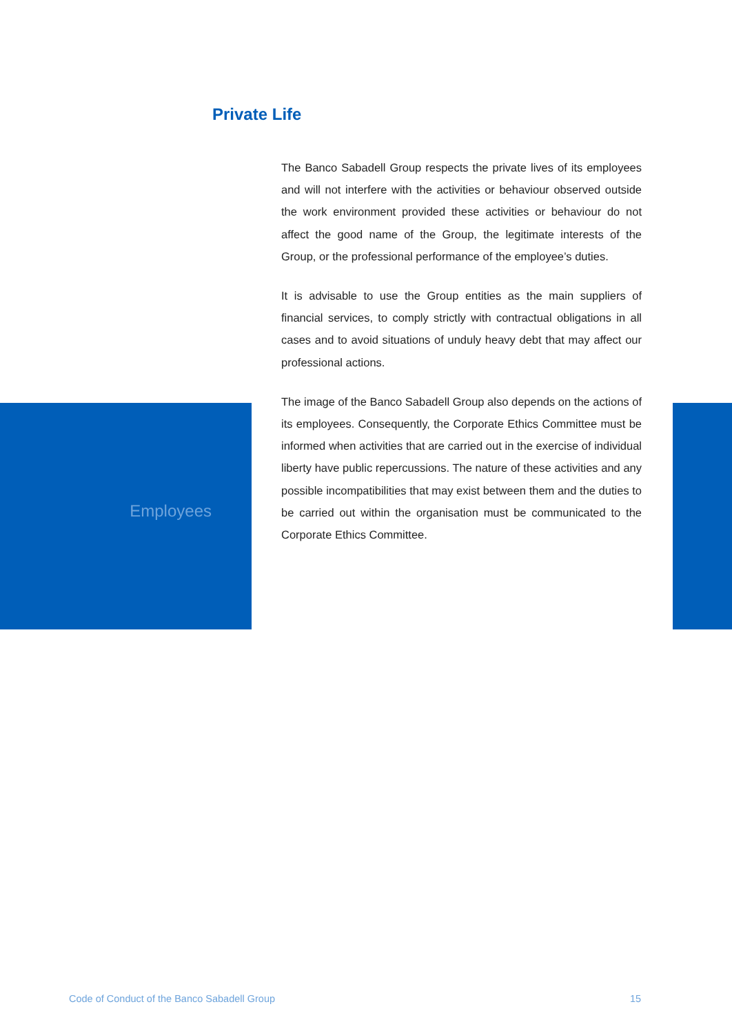Private Life
The Banco Sabadell Group respects the private lives of its employees and will not interfere with the activities or behaviour observed outside the work environment provided these activities or behaviour do not affect the good name of the Group, the legitimate interests of the Group, or the professional performance of the employee’s duties.
It is advisable to use the Group entities as the main suppliers of financial services, to comply strictly with contractual obligations in all cases and to avoid situations of unduly heavy debt that may affect our professional actions.
The image of the Banco Sabadell Group also depends on the actions of its employees. Consequently, the Corporate Ethics Committee must be informed when activities that are carried out in the exercise of individual liberty have public repercussions. The nature of these activities and any possible incompatibilities that may exist between them and the duties to be carried out within the organisation must be communicated to the Corporate Ethics Committee.
Employees
Code of Conduct of the Banco Sabadell Group
15